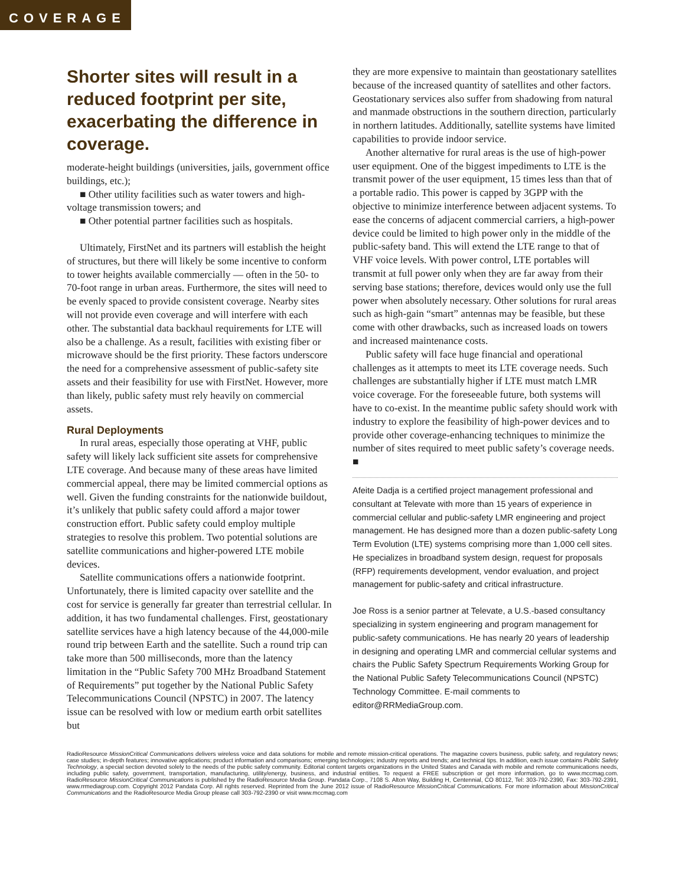COVERAGE
Shorter sites will result in a reduced footprint per site, exacerbating the difference in coverage.
moderate-height buildings (universities, jails, government office buildings, etc.);
■ Other utility facilities such as water towers and high-voltage transmission towers; and
■ Other potential partner facilities such as hospitals.
Ultimately, FirstNet and its partners will establish the height of structures, but there will likely be some incentive to conform to tower heights available commercially — often in the 50- to 70-foot range in urban areas. Furthermore, the sites will need to be evenly spaced to provide consistent coverage. Nearby sites will not provide even coverage and will interfere with each other. The substantial data backhaul requirements for LTE will also be a challenge. As a result, facilities with existing fiber or microwave should be the first priority. These factors underscore the need for a comprehensive assessment of public-safety site assets and their feasibility for use with FirstNet. However, more than likely, public safety must rely heavily on commercial assets.
Rural Deployments
In rural areas, especially those operating at VHF, public safety will likely lack sufficient site assets for comprehensive LTE coverage. And because many of these areas have limited commercial appeal, there may be limited commercial options as well. Given the funding constraints for the nationwide buildout, it’s unlikely that public safety could afford a major tower construction effort. Public safety could employ multiple strategies to resolve this problem. Two potential solutions are satellite communications and higher-powered LTE mobile devices.
Satellite communications offers a nationwide footprint. Unfortunately, there is limited capacity over satellite and the cost for service is generally far greater than terrestrial cellular. In addition, it has two fundamental challenges. First, geostationary satellite services have a high latency because of the 44,000-mile round trip between Earth and the satellite. Such a round trip can take more than 500 milliseconds, more than the latency limitation in the “Public Safety 700 MHz Broadband Statement of Requirements” put together by the National Public Safety Telecommunications Council (NPSTC) in 2007. The latency issue can be resolved with low or medium earth orbit satellites but
they are more expensive to maintain than geostationary satellites because of the increased quantity of satellites and other factors. Geostationary services also suffer from shadowing from natural and manmade obstructions in the southern direction, particularly in northern latitudes. Additionally, satellite systems have limited capabilities to provide indoor service.
Another alternative for rural areas is the use of high-power user equipment. One of the biggest impediments to LTE is the transmit power of the user equipment, 15 times less than that of a portable radio. This power is capped by 3GPP with the objective to minimize interference between adjacent systems. To ease the concerns of adjacent commercial carriers, a high-power device could be limited to high power only in the middle of the public-safety band. This will extend the LTE range to that of VHF voice levels. With power control, LTE portables will transmit at full power only when they are far away from their serving base stations; therefore, devices would only use the full power when absolutely necessary. Other solutions for rural areas such as high-gain “smart” antennas may be feasible, but these come with other drawbacks, such as increased loads on towers and increased maintenance costs.
Public safety will face huge financial and operational challenges as it attempts to meet its LTE coverage needs. Such challenges are substantially higher if LTE must match LMR voice coverage. For the foreseeable future, both systems will have to co-exist. In the meantime public safety should work with industry to explore the feasibility of high-power devices and to provide other coverage-enhancing techniques to minimize the number of sites required to meet public safety’s coverage needs. ■
Afeite Dadja is a certified project management professional and consultant at Televate with more than 15 years of experience in commercial cellular and public-safety LMR engineering and project management. He has designed more than a dozen public-safety Long Term Evolution (LTE) systems comprising more than 1,000 cell sites. He specializes in broadband system design, request for proposals (RFP) requirements development, vendor evaluation, and project management for public-safety and critical infrastructure.
Joe Ross is a senior partner at Televate, a U.S.-based consultancy specializing in system engineering and program management for public-safety communications. He has nearly 20 years of leadership in designing and operating LMR and commercial cellular systems and chairs the Public Safety Spectrum Requirements Working Group for the National Public Safety Telecommunications Council (NPSTC) Technology Committee. E-mail comments to editor@RRMediaGroup.com.
RadioResource MissionCritical Communications delivers wireless voice and data solutions for mobile and remote mission-critical operations. The magazine covers business, public safety, and regulatory news; case studies; in-depth features; innovative applications; product information and comparisons; emerging technologies; industry reports and trends; and technical tips. In addition, each issue contains Public Safety Technology, a special section devoted solely to the needs of the public safety community. Editorial content targets organizations in the United States and Canada with mobile and remote communications needs, including public safety, government, transportation, manufacturing, utility/energy, business, and industrial entities. To request a FREE subscription or get more information, go to www.mccmag.com. RadioResource MissionCritical Communications is published by the RadioResource Media Group. Pandata Corp., 7108 S. Alton Way, Building H, Centennial, CO 80112, Tel: 303-792-2390, Fax: 303-792-2391, www.rrmediagroup.com. Copyright 2012 Pandata Corp. All rights reserved. Reprinted from the June 2012 issue of RadioResource MissionCritical Communications. For more information about MissionCritical Communications and the RadioResource Media Group please call 303-792-2390 or visit www.mccmag.com